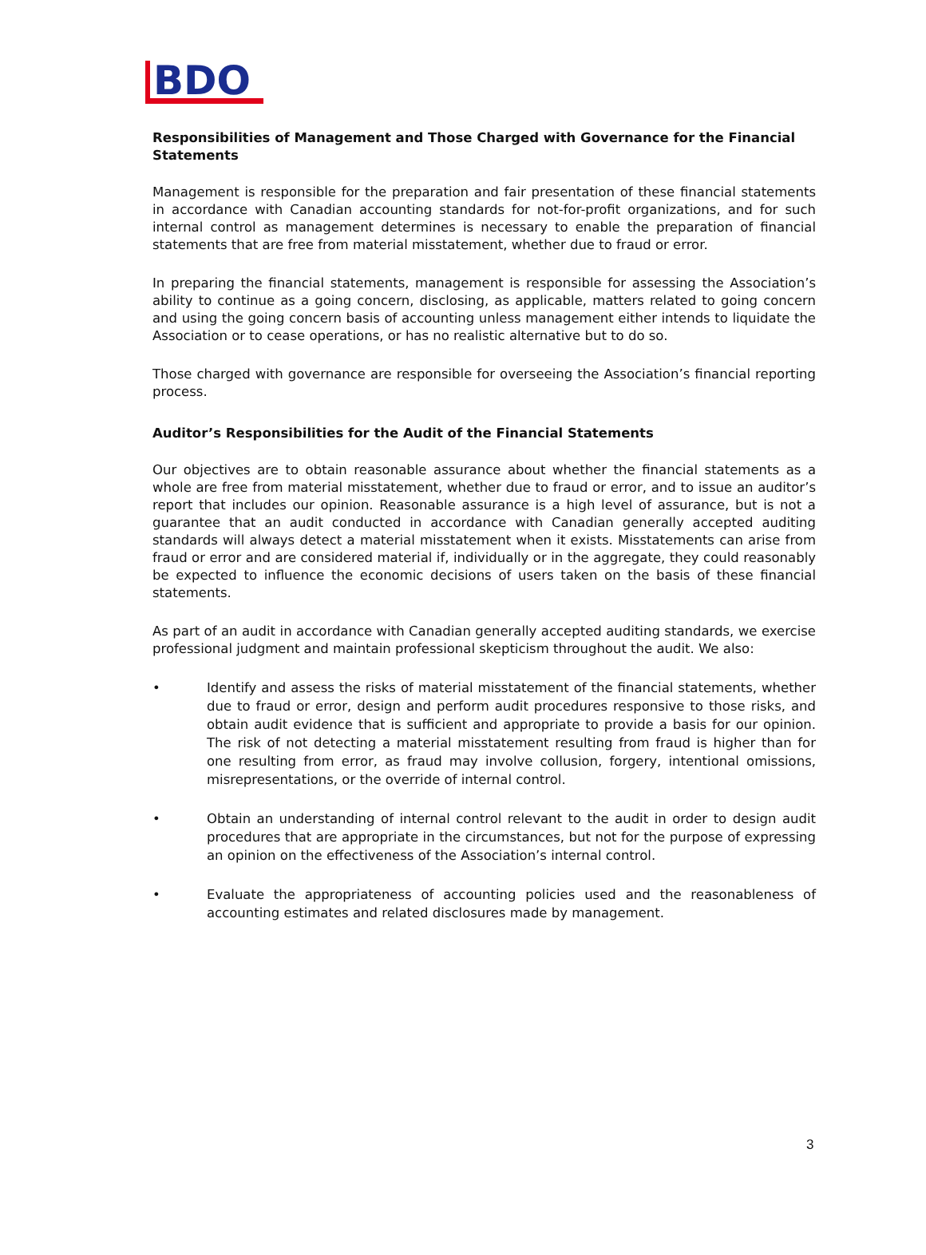BDO
Responsibilities of Management and Those Charged with Governance for the Financial Statements
Management is responsible for the preparation and fair presentation of these financial statements in accordance with Canadian accounting standards for not-for-profit organizations, and for such internal control as management determines is necessary to enable the preparation of financial statements that are free from material misstatement, whether due to fraud or error.
In preparing the financial statements, management is responsible for assessing the Association’s ability to continue as a going concern, disclosing, as applicable, matters related to going concern and using the going concern basis of accounting unless management either intends to liquidate the Association or to cease operations, or has no realistic alternative but to do so.
Those charged with governance are responsible for overseeing the Association’s financial reporting process.
Auditor’s Responsibilities for the Audit of the Financial Statements
Our objectives are to obtain reasonable assurance about whether the financial statements as a whole are free from material misstatement, whether due to fraud or error, and to issue an auditor’s report that includes our opinion. Reasonable assurance is a high level of assurance, but is not a guarantee that an audit conducted in accordance with Canadian generally accepted auditing standards will always detect a material misstatement when it exists. Misstatements can arise from fraud or error and are considered material if, individually or in the aggregate, they could reasonably be expected to influence the economic decisions of users taken on the basis of these financial statements.
As part of an audit in accordance with Canadian generally accepted auditing standards, we exercise professional judgment and maintain professional skepticism throughout the audit. We also:
• Identify and assess the risks of material misstatement of the financial statements, whether due to fraud or error, design and perform audit procedures responsive to those risks, and obtain audit evidence that is sufficient and appropriate to provide a basis for our opinion. The risk of not detecting a material misstatement resulting from fraud is higher than for one resulting from error, as fraud may involve collusion, forgery, intentional omissions, misrepresentations, or the override of internal control.
• Obtain an understanding of internal control relevant to the audit in order to design audit procedures that are appropriate in the circumstances, but not for the purpose of expressing an opinion on the effectiveness of the Association’s internal control.
• Evaluate the appropriateness of accounting policies used and the reasonableness of accounting estimates and related disclosures made by management.
3